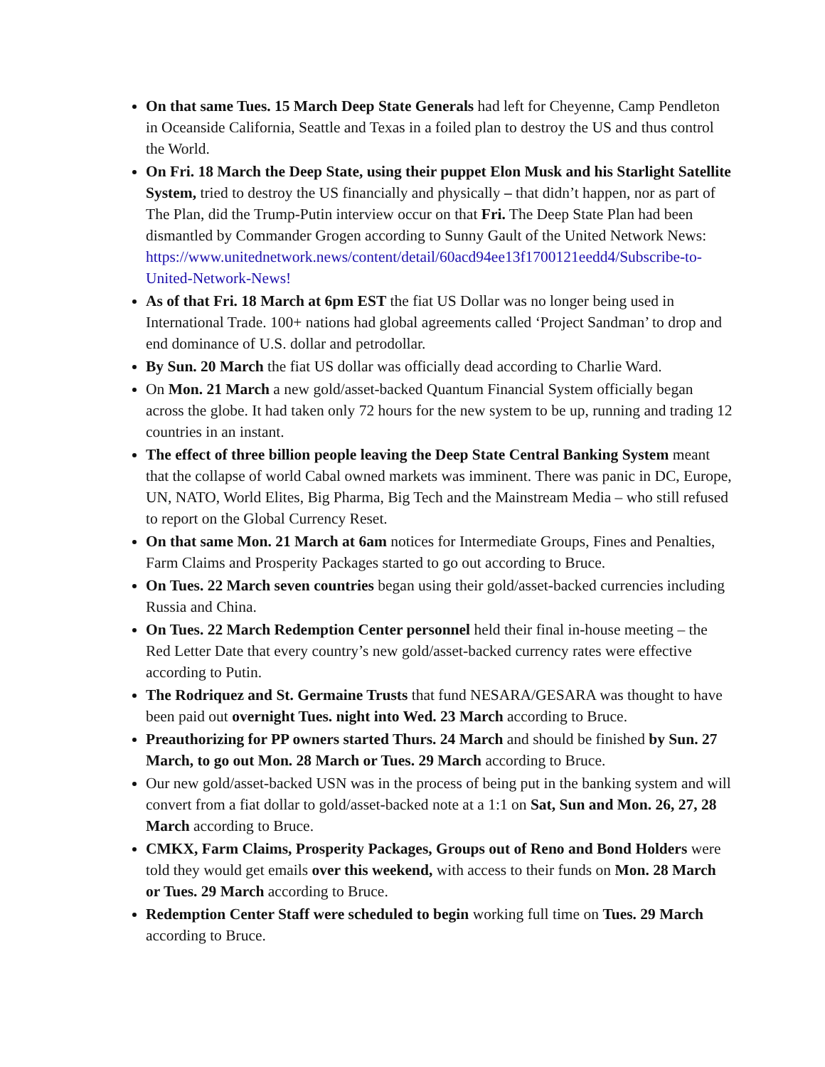On that same Tues. 15 March Deep State Generals had left for Cheyenne, Camp Pendleton in Oceanside California, Seattle and Texas in a foiled plan to destroy the US and thus control the World.
On Fri. 18 March the Deep State, using their puppet Elon Musk and his Starlight Satellite System, tried to destroy the US financially and physically – that didn’t happen, nor as part of The Plan, did the Trump-Putin interview occur on that Fri. The Deep State Plan had been dismantled by Commander Grogen according to Sunny Gault of the United Network News: https://www.unitednetwork.news/content/detail/60acd94ee13f1700121eedd4/Subscribe-to-United-Network-News!
As of that Fri. 18 March at 6pm EST the fiat US Dollar was no longer being used in International Trade. 100+ nations had global agreements called ‘Project Sandman’ to drop and end dominance of U.S. dollar and petrodollar.
By Sun. 20 March the fiat US dollar was officially dead according to Charlie Ward.
On Mon. 21 March a new gold/asset-backed Quantum Financial System officially began across the globe. It had taken only 72 hours for the new system to be up, running and trading 12 countries in an instant.
The effect of three billion people leaving the Deep State Central Banking System meant that the collapse of world Cabal owned markets was imminent. There was panic in DC, Europe, UN, NATO, World Elites, Big Pharma, Big Tech and the Mainstream Media – who still refused to report on the Global Currency Reset.
On that same Mon. 21 March at 6am notices for Intermediate Groups, Fines and Penalties, Farm Claims and Prosperity Packages started to go out according to Bruce.
On Tues. 22 March seven countries began using their gold/asset-backed currencies including Russia and China.
On Tues. 22 March Redemption Center personnel held their final in-house meeting – the Red Letter Date that every country’s new gold/asset-backed currency rates were effective according to Putin.
The Rodriquez and St. Germaine Trusts that fund NESARA/GESARA was thought to have been paid out overnight Tues. night into Wed. 23 March according to Bruce.
Preauthorizing for PP owners started Thurs. 24 March and should be finished by Sun. 27 March, to go out Mon. 28 March or Tues. 29 March according to Bruce.
Our new gold/asset-backed USN was in the process of being put in the banking system and will convert from a fiat dollar to gold/asset-backed note at a 1:1 on Sat, Sun and Mon. 26, 27, 28 March according to Bruce.
CMKX, Farm Claims, Prosperity Packages, Groups out of Reno and Bond Holders were told they would get emails over this weekend, with access to their funds on Mon. 28 March or Tues. 29 March according to Bruce.
Redemption Center Staff were scheduled to begin working full time on Tues. 29 March according to Bruce.